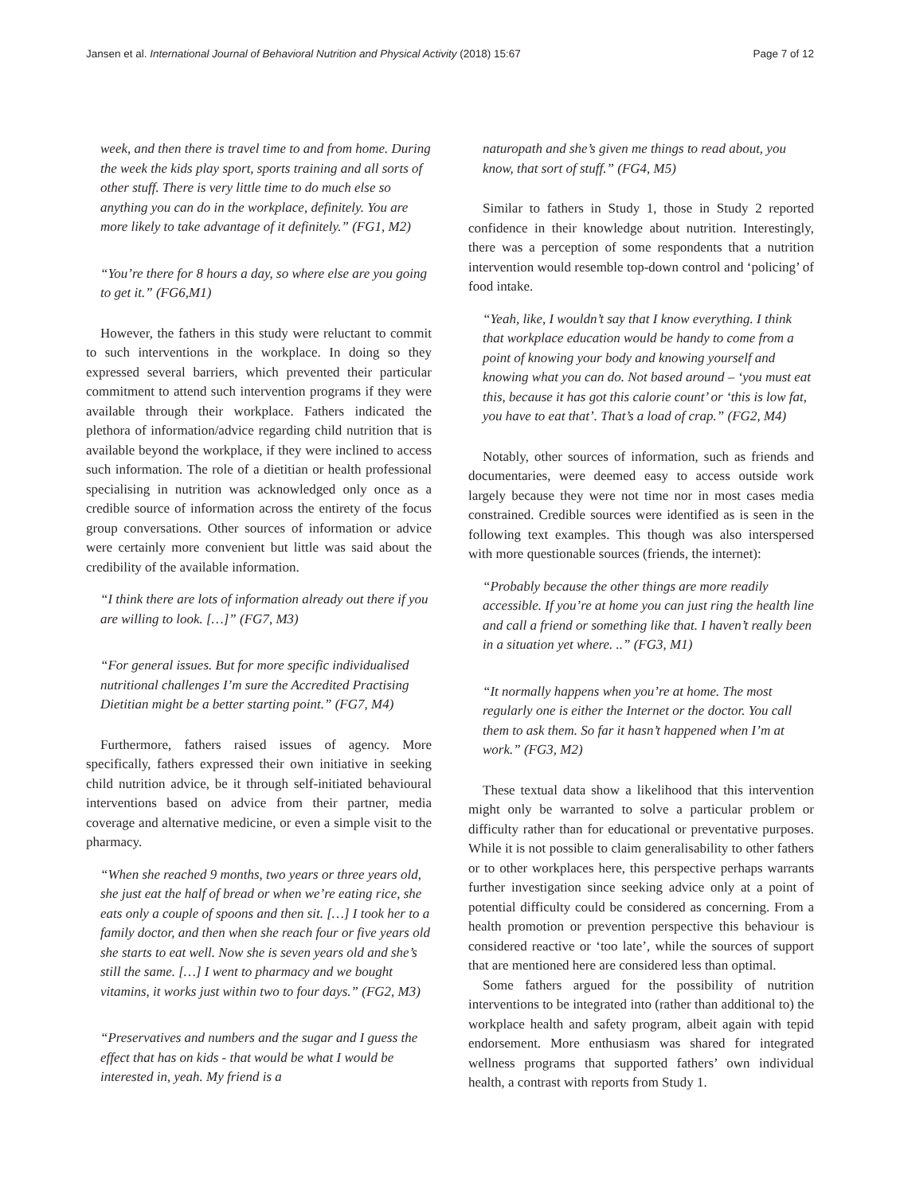Jansen et al. International Journal of Behavioral Nutrition and Physical Activity (2018) 15:67 Page 7 of 12
week, and then there is travel time to and from home. During the week the kids play sport, sports training and all sorts of other stuff. There is very little time to do much else so anything you can do in the workplace, definitely. You are more likely to take advantage of it definitely.” (FG1, M2)
“You’re there for 8 hours a day, so where else are you going to get it.” (FG6,M1)
However, the fathers in this study were reluctant to commit to such interventions in the workplace. In doing so they expressed several barriers, which prevented their particular commitment to attend such intervention programs if they were available through their workplace. Fathers indicated the plethora of information/advice regarding child nutrition that is available beyond the workplace, if they were inclined to access such information. The role of a dietitian or health professional specialising in nutrition was acknowledged only once as a credible source of information across the entirety of the focus group conversations. Other sources of information or advice were certainly more convenient but little was said about the credibility of the available information.
“I think there are lots of information already out there if you are willing to look. […]” (FG7, M3)
“For general issues. But for more specific individualised nutritional challenges I’m sure the Accredited Practising Dietitian might be a better starting point.” (FG7, M4)
Furthermore, fathers raised issues of agency. More specifically, fathers expressed their own initiative in seeking child nutrition advice, be it through self-initiated behavioural interventions based on advice from their partner, media coverage and alternative medicine, or even a simple visit to the pharmacy.
“When she reached 9 months, two years or three years old, she just eat the half of bread or when we’re eating rice, she eats only a couple of spoons and then sit. […] I took her to a family doctor, and then when she reach four or five years old she starts to eat well. Now she is seven years old and she’s still the same. […] I went to pharmacy and we bought vitamins, it works just within two to four days.” (FG2, M3)
“Preservatives and numbers and the sugar and I guess the effect that has on kids - that would be what I would be interested in, yeah. My friend is a
naturopath and she’s given me things to read about, you know, that sort of stuff.” (FG4, M5)
Similar to fathers in Study 1, those in Study 2 reported confidence in their knowledge about nutrition. Interestingly, there was a perception of some respondents that a nutrition intervention would resemble top-down control and ‘policing’ of food intake.
“Yeah, like, I wouldn’t say that I know everything. I think that workplace education would be handy to come from a point of knowing your body and knowing yourself and knowing what you can do. Not based around – ‘you must eat this, because it has got this calorie count’ or ‘this is low fat, you have to eat that’. That’s a load of crap.” (FG2, M4)
Notably, other sources of information, such as friends and documentaries, were deemed easy to access outside work largely because they were not time nor in most cases media constrained. Credible sources were identified as is seen in the following text examples. This though was also interspersed with more questionable sources (friends, the internet):
“Probably because the other things are more readily accessible. If you’re at home you can just ring the health line and call a friend or something like that. I haven’t really been in a situation yet where. ..” (FG3, M1)
“It normally happens when you’re at home. The most regularly one is either the Internet or the doctor. You call them to ask them. So far it hasn’t happened when I’m at work.” (FG3, M2)
These textual data show a likelihood that this intervention might only be warranted to solve a particular problem or difficulty rather than for educational or preventative purposes. While it is not possible to claim generalisability to other fathers or to other workplaces here, this perspective perhaps warrants further investigation since seeking advice only at a point of potential difficulty could be considered as concerning. From a health promotion or prevention perspective this behaviour is considered reactive or ‘too late’, while the sources of support that are mentioned here are considered less than optimal.
Some fathers argued for the possibility of nutrition interventions to be integrated into (rather than additional to) the workplace health and safety program, albeit again with tepid endorsement. More enthusiasm was shared for integrated wellness programs that supported fathers’ own individual health, a contrast with reports from Study 1.